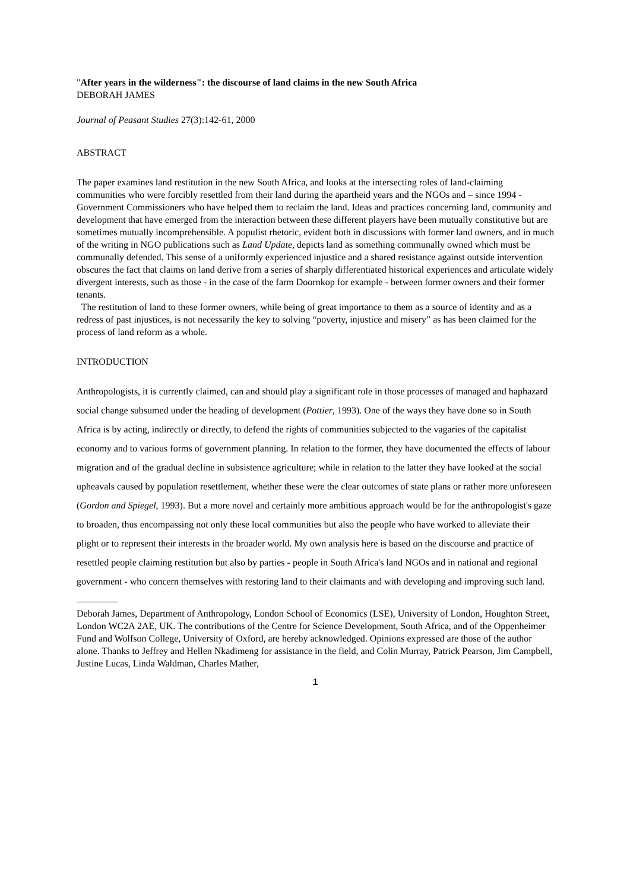"After years in the wilderness": the discourse of land claims in the new South Africa
DEBORAH JAMES
Journal of Peasant Studies 27(3):142-61, 2000
ABSTRACT
The paper examines land restitution in the new South Africa, and looks at the intersecting roles of land-claiming communities who were forcibly resettled from their land during the apartheid years and the NGOs and – since 1994 - Government Commissioners who have helped them to reclaim the land. Ideas and practices concerning land, community and development that have emerged from the interaction between these different players have been mutually constitutive but are sometimes mutually incomprehensible. A populist rhetoric, evident both in discussions with former land owners, and in much of the writing in NGO publications such as Land Update, depicts land as something communally owned which must be communally defended. This sense of a uniformly experienced injustice and a shared resistance against outside intervention obscures the fact that claims on land derive from a series of sharply differentiated historical experiences and articulate widely divergent interests, such as those - in the case of the farm Doornkop for example - between former owners and their former tenants.
The restitution of land to these former owners, while being of great importance to them as a source of identity and as a redress of past injustices, is not necessarily the key to solving “poverty, injustice and misery” as has been claimed for the process of land reform as a whole.
INTRODUCTION
Anthropologists, it is currently claimed, can and should play a significant role in those processes of managed and haphazard social change subsumed under the heading of development (Pottier, 1993). One of the ways they have done so in South Africa is by acting, indirectly or directly, to defend the rights of communities subjected to the vagaries of the capitalist economy and to various forms of government planning. In relation to the former, they have documented the effects of labour migration and of the gradual decline in subsistence agriculture; while in relation to the latter they have looked at the social upheavals caused by population resettlement, whether these were the clear outcomes of state plans or rather more unforeseen (Gordon and Spiegel, 1993). But a more novel and certainly more ambitious approach would be for the anthropologist's gaze to broaden, thus encompassing not only these local communities but also the people who have worked to alleviate their plight or to represent their interests in the broader world. My own analysis here is based on the discourse and practice of resettled people claiming restitution but also by parties - people in South Africa's land NGOs and in national and regional government - who concern themselves with restoring land to their claimants and with developing and improving such land.
Deborah James, Department of Anthropology, London School of Economics (LSE), University of London, Houghton Street, London WC2A 2AE, UK. The contributions of the Centre for Science Development, South Africa, and of the Oppenheimer Fund and Wolfson College, University of Oxford, are hereby acknowledged. Opinions expressed are those of the author alone. Thanks to Jeffrey and Hellen Nkadimeng for assistance in the field, and Colin Murray, Patrick Pearson, Jim Campbell, Justine Lucas, Linda Waldman, Charles Mather,
1